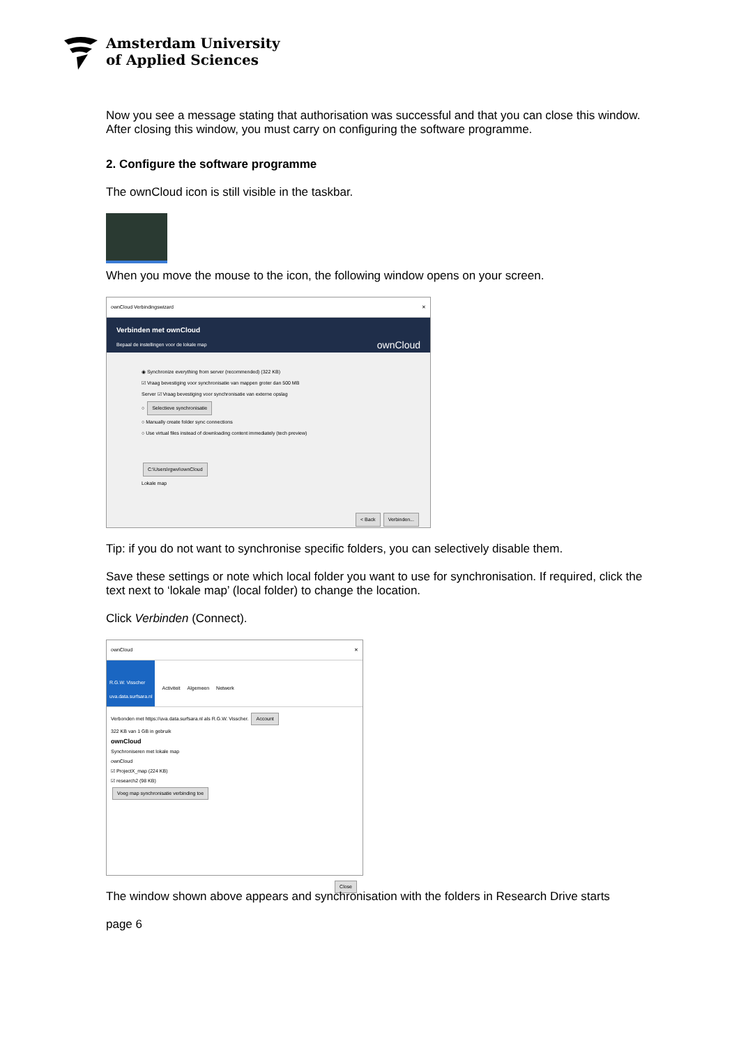Amsterdam University
of Applied Sciences
Now you see a message stating that authorisation was successful and that you can close this window.
After closing this window, you must carry on configuring the software programme.
2. Configure the software programme
The ownCloud icon is still visible in the taskbar.
When you move the mouse to the icon, the following window opens on your screen.
ownCloud Verbindingswizard ✕
Verbinden met ownCloud
Bepaal de instellingen voor de lokale map ownCloud
◉ Synchronize everything from server (recommended) (322 KB)
☑ Vraag bevestiging voor synchronisatie van mappen groter dan 500 MB
Server ☑ Vraag bevestiging voor synchronisatie van externe opslag
○ Selectieve synchronisatie
○ Manually create folder sync connections
○ Use virtual files instead of downloading content immediately (tech preview)
C:\Users\rgwvi\ownCloud
Lokale map
< Back Verbinden...
Tip: if you do not want to synchronise specific folders, you can selectively disable them.
Save these settings or note which local folder you want to use for synchronisation. If required, click the text next to ‘lokale map’ (local folder) to change the location.
Click Verbinden (Connect).
ownCloud ✕
R.G.W. Visscher
uva.data.surfsara.nl
Activiteit Algemeen Netwerk
Verbonden met https://uva.data.surfsara.nl als R.G.W. Visscher. Account
322 KB van 1 GB in gebruik
ownCloud
Synchroniseren met lokale map
ownCloud
☑ ProjectX_map (224 KB)
☑ research2 (98 KB)
Voeg map synchronisatie verbinding toe
Close
The window shown above appears and synchronisation with the folders in Research Drive starts
page 6